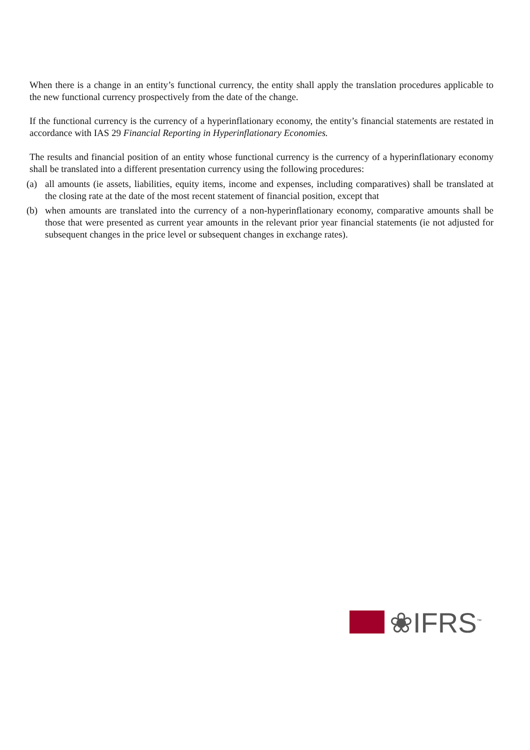When there is a change in an entity’s functional currency, the entity shall apply the translation procedures applicable to the new functional currency prospectively from the date of the change.
If the functional currency is the currency of a hyperinflationary economy, the entity’s financial statements are restated in accordance with IAS 29 Financial Reporting in Hyperinflationary Economies.
The results and financial position of an entity whose functional currency is the currency of a hyperinflationary economy shall be translated into a different presentation currency using the following procedures:
(a) all amounts (ie assets, liabilities, equity items, income and expenses, including comparatives) shall be translated at the closing rate at the date of the most recent statement of financial position, except that
(b) when amounts are translated into the currency of a non-hyperinflationary economy, comparative amounts shall be those that were presented as current year amounts in the relevant prior year financial statements (ie not adjusted for subsequent changes in the price level or subsequent changes in exchange rates).
❀IFRS<sup>™</sup>